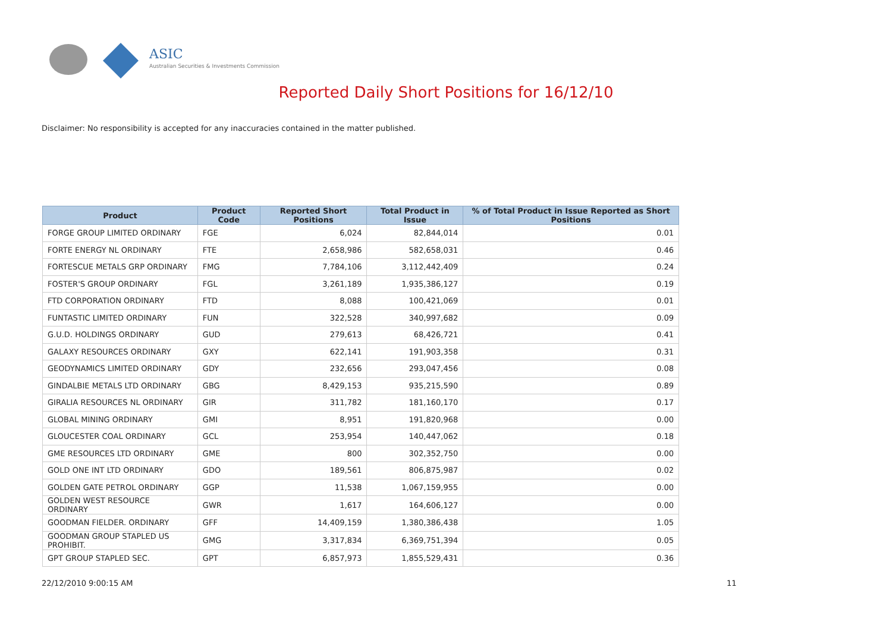ASIC
Australian Securities & Investments Commission
Reported Daily Short Positions for 16/12/10
Disclaimer: No responsibility is accepted for any inaccuracies contained in the matter published.
| Product | Product Code | Reported Short Positions | Total Product in Issue | % of Total Product in Issue Reported as Short Positions |
| --- | --- | --- | --- | --- |
| FORGE GROUP LIMITED ORDINARY | FGE | 6,024 | 82,844,014 | 0.01 |
| FORTE ENERGY NL ORDINARY | FTE | 2,658,986 | 582,658,031 | 0.46 |
| FORTESCUE METALS GRP ORDINARY | FMG | 7,784,106 | 3,112,442,409 | 0.24 |
| FOSTER'S GROUP ORDINARY | FGL | 3,261,189 | 1,935,386,127 | 0.19 |
| FTD CORPORATION ORDINARY | FTD | 8,088 | 100,421,069 | 0.01 |
| FUNTASTIC LIMITED ORDINARY | FUN | 322,528 | 340,997,682 | 0.09 |
| G.U.D. HOLDINGS ORDINARY | GUD | 279,613 | 68,426,721 | 0.41 |
| GALAXY RESOURCES ORDINARY | GXY | 622,141 | 191,903,358 | 0.31 |
| GEODYNAMICS LIMITED ORDINARY | GDY | 232,656 | 293,047,456 | 0.08 |
| GINDALBIE METALS LTD ORDINARY | GBG | 8,429,153 | 935,215,590 | 0.89 |
| GIRALIA RESOURCES NL ORDINARY | GIR | 311,782 | 181,160,170 | 0.17 |
| GLOBAL MINING ORDINARY | GMI | 8,951 | 191,820,968 | 0.00 |
| GLOUCESTER COAL ORDINARY | GCL | 253,954 | 140,447,062 | 0.18 |
| GME RESOURCES LTD ORDINARY | GME | 800 | 302,352,750 | 0.00 |
| GOLD ONE INT LTD ORDINARY | GDO | 189,561 | 806,875,987 | 0.02 |
| GOLDEN GATE PETROL ORDINARY | GGP | 11,538 | 1,067,159,955 | 0.00 |
| GOLDEN WEST RESOURCE ORDINARY | GWR | 1,617 | 164,606,127 | 0.00 |
| GOODMAN FIELDER. ORDINARY | GFF | 14,409,159 | 1,380,386,438 | 1.05 |
| GOODMAN GROUP STAPLED US PROHIBIT. | GMG | 3,317,834 | 6,369,751,394 | 0.05 |
| GPT GROUP STAPLED SEC. | GPT | 6,857,973 | 1,855,529,431 | 0.36 |
22/12/2010 9:00:15 AM 11